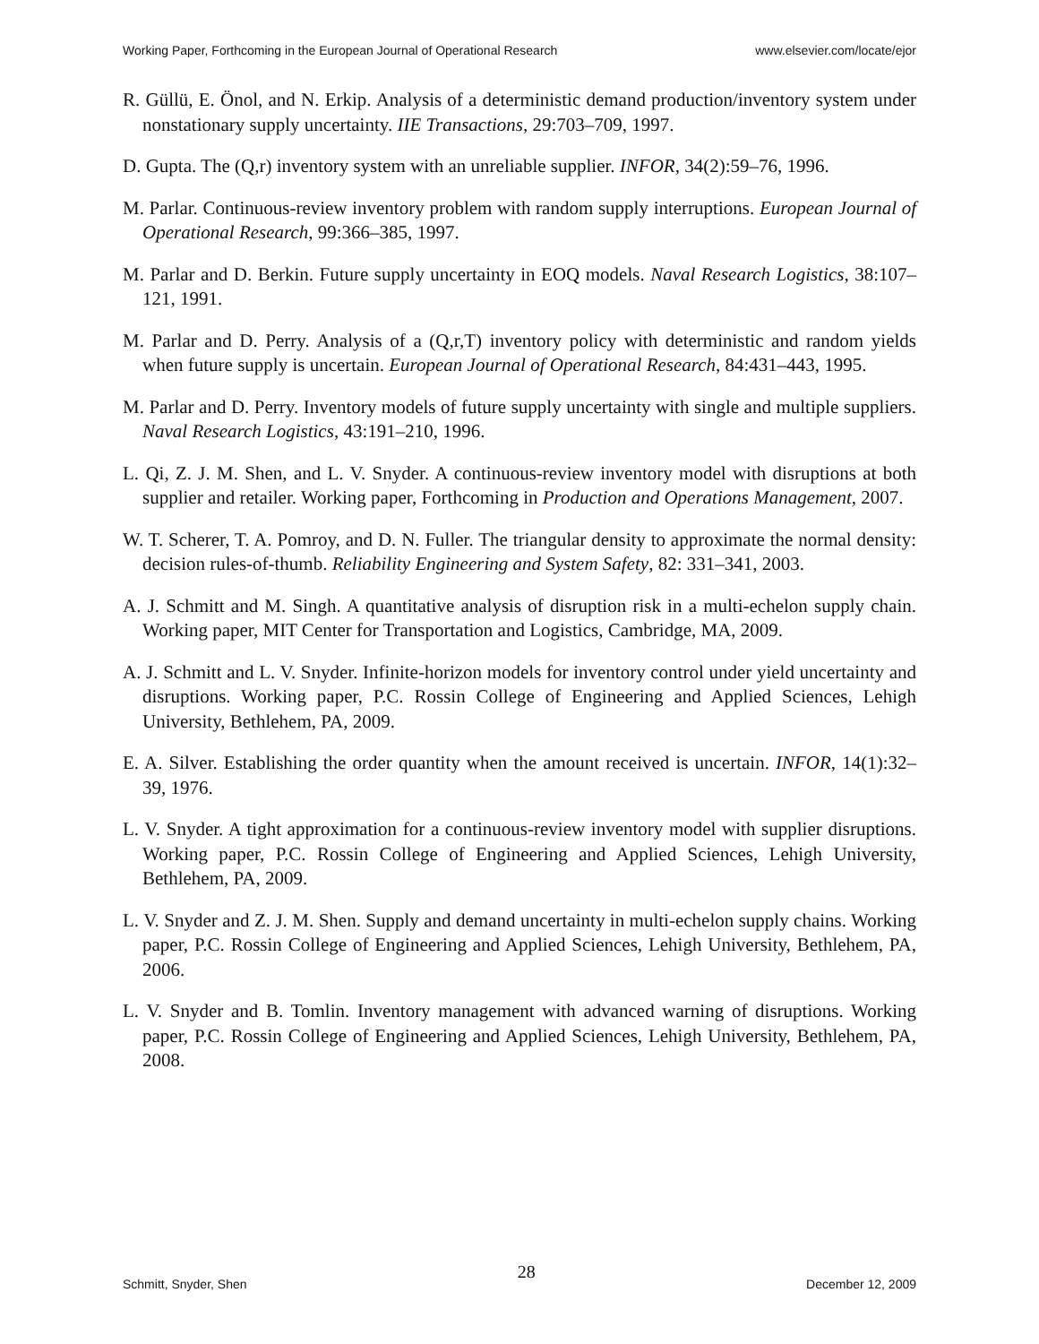Working Paper, Forthcoming in the European Journal of Operational Research www.elsevier.com/locate/ejor
R. Güllü, E. Önol, and N. Erkip. Analysis of a deterministic demand production/inventory system under nonstationary supply uncertainty. IIE Transactions, 29:703–709, 1997.
D. Gupta. The (Q,r) inventory system with an unreliable supplier. INFOR, 34(2):59–76, 1996.
M. Parlar. Continuous-review inventory problem with random supply interruptions. European Journal of Operational Research, 99:366–385, 1997.
M. Parlar and D. Berkin. Future supply uncertainty in EOQ models. Naval Research Logistics, 38:107–121, 1991.
M. Parlar and D. Perry. Analysis of a (Q,r,T) inventory policy with deterministic and random yields when future supply is uncertain. European Journal of Operational Research, 84:431–443, 1995.
M. Parlar and D. Perry. Inventory models of future supply uncertainty with single and multiple suppliers. Naval Research Logistics, 43:191–210, 1996.
L. Qi, Z. J. M. Shen, and L. V. Snyder. A continuous-review inventory model with disruptions at both supplier and retailer. Working paper, Forthcoming in Production and Operations Management, 2007.
W. T. Scherer, T. A. Pomroy, and D. N. Fuller. The triangular density to approximate the normal density: decision rules-of-thumb. Reliability Engineering and System Safety, 82: 331–341, 2003.
A. J. Schmitt and M. Singh. A quantitative analysis of disruption risk in a multi-echelon supply chain. Working paper, MIT Center for Transportation and Logistics, Cambridge, MA, 2009.
A. J. Schmitt and L. V. Snyder. Infinite-horizon models for inventory control under yield uncertainty and disruptions. Working paper, P.C. Rossin College of Engineering and Applied Sciences, Lehigh University, Bethlehem, PA, 2009.
E. A. Silver. Establishing the order quantity when the amount received is uncertain. INFOR, 14(1):32–39, 1976.
L. V. Snyder. A tight approximation for a continuous-review inventory model with supplier disruptions. Working paper, P.C. Rossin College of Engineering and Applied Sciences, Lehigh University, Bethlehem, PA, 2009.
L. V. Snyder and Z. J. M. Shen. Supply and demand uncertainty in multi-echelon supply chains. Working paper, P.C. Rossin College of Engineering and Applied Sciences, Lehigh University, Bethlehem, PA, 2006.
L. V. Snyder and B. Tomlin. Inventory management with advanced warning of disruptions. Working paper, P.C. Rossin College of Engineering and Applied Sciences, Lehigh University, Bethlehem, PA, 2008.
Schmitt, Snyder, Shen 28 December 12, 2009